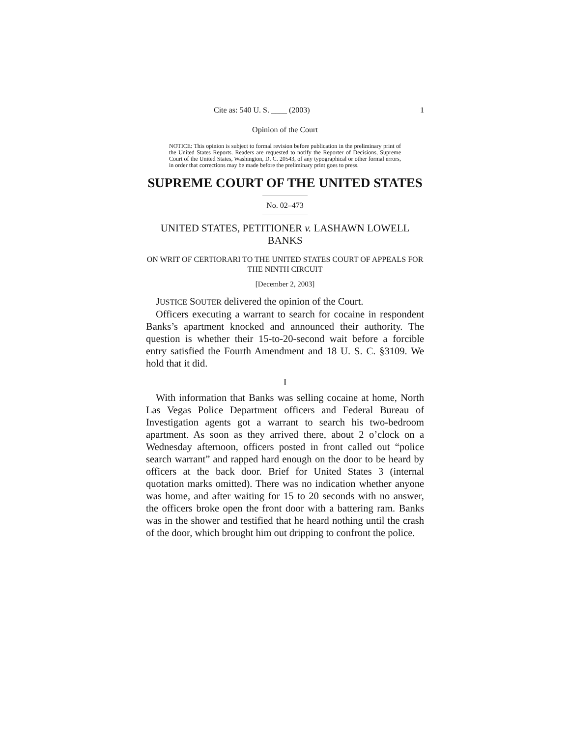Cite as: 540 U. S. ____ (2003) 1
Opinion of the Court
NOTICE: This opinion is subject to formal revision before publication in the preliminary print of the United States Reports. Readers are requested to notify the Reporter of Decisions, Supreme Court of the United States, Washington, D. C. 20543, of any typographical or other formal errors, in order that corrections may be made before the preliminary print goes to press.
SUPREME COURT OF THE UNITED STATES
No. 02–473
UNITED STATES, PETITIONER v. LASHAWN LOWELL BANKS
ON WRIT OF CERTIORARI TO THE UNITED STATES COURT OF APPEALS FOR THE NINTH CIRCUIT
[December 2, 2003]
JUSTICE SOUTER delivered the opinion of the Court.
Officers executing a warrant to search for cocaine in respondent Banks’s apartment knocked and announced their authority. The question is whether their 15-to-20-second wait before a forcible entry satisfied the Fourth Amendment and 18 U. S. C. §3109. We hold that it did.
I
With information that Banks was selling cocaine at home, North Las Vegas Police Department officers and Federal Bureau of Investigation agents got a warrant to search his two-bedroom apartment. As soon as they arrived there, about 2 o’clock on a Wednesday afternoon, officers posted in front called out “police search warrant” and rapped hard enough on the door to be heard by officers at the back door. Brief for United States 3 (internal quotation marks omitted). There was no indication whether anyone was home, and after waiting for 15 to 20 seconds with no answer, the officers broke open the front door with a battering ram. Banks was in the shower and testified that he heard nothing until the crash of the door, which brought him out dripping to confront the police.